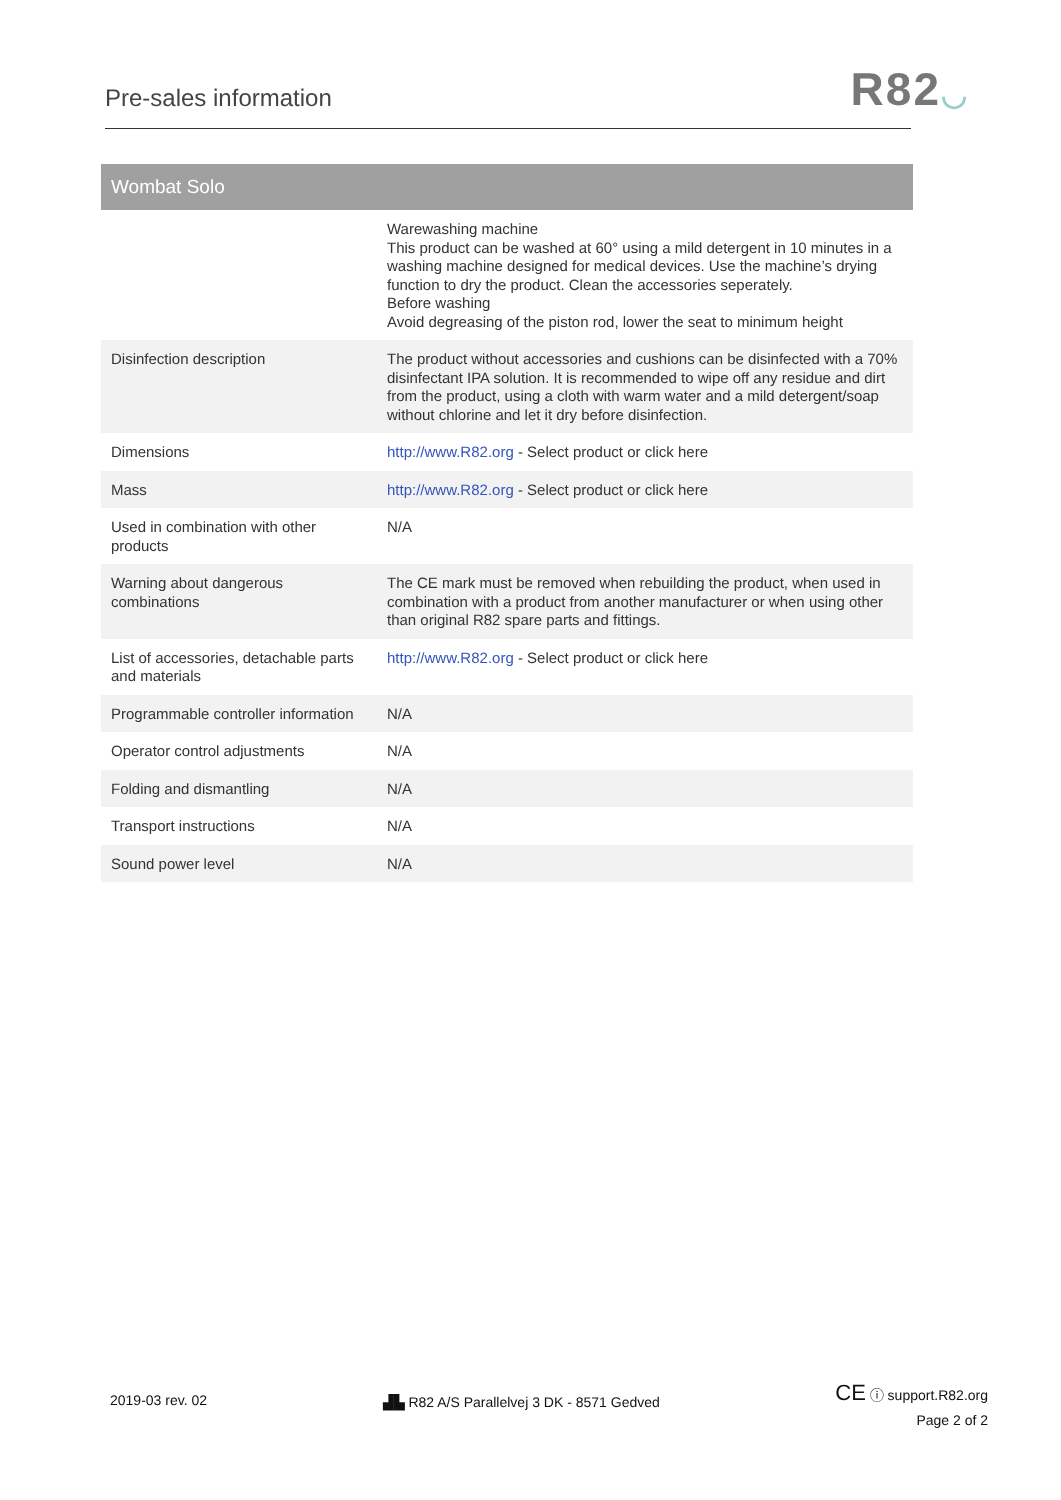Pre-sales information
R82◡
| Wombat Solo | |
| --- | --- |
| | Warewashing machine This product can be washed at 60° using a mild detergent in 10 minutes in a washing machine designed for medical devices. Use the machine’s drying function to dry the product. Clean the accessories seperately. Before washing Avoid degreasing of the piston rod, lower the seat to minimum height |
| Disinfection description | The product without accessories and cushions can be disinfected with a 70% disinfectant IPA solution. It is recommended to wipe off any residue and dirt from the product, using a cloth with warm water and a mild detergent/soap without chlorine and let it dry before disinfection. |
| Dimensions | http://www.R82.org - Select product or click here |
| Mass | http://www.R82.org - Select product or click here |
| Used in combination with other products | N/A |
| Warning about dangerous combinations | The CE mark must be removed when rebuilding the product, when used in combination with a product from another manufacturer or when using other than original R82 spare parts and fittings. |
| List of accessories, detachable parts and materials | http://www.R82.org - Select product or click here |
| Programmable controller information | N/A |
| Operator control adjustments | N/A |
| Folding and dismantling | N/A |
| Transport instructions | N/A |
| Sound power level | N/A |
2019-03 rev. 02 ▟▙ R82 A/S Parallelvej 3 DK - 8571 Gedved
CE ⓘ support.R82.org
Page 2 of 2